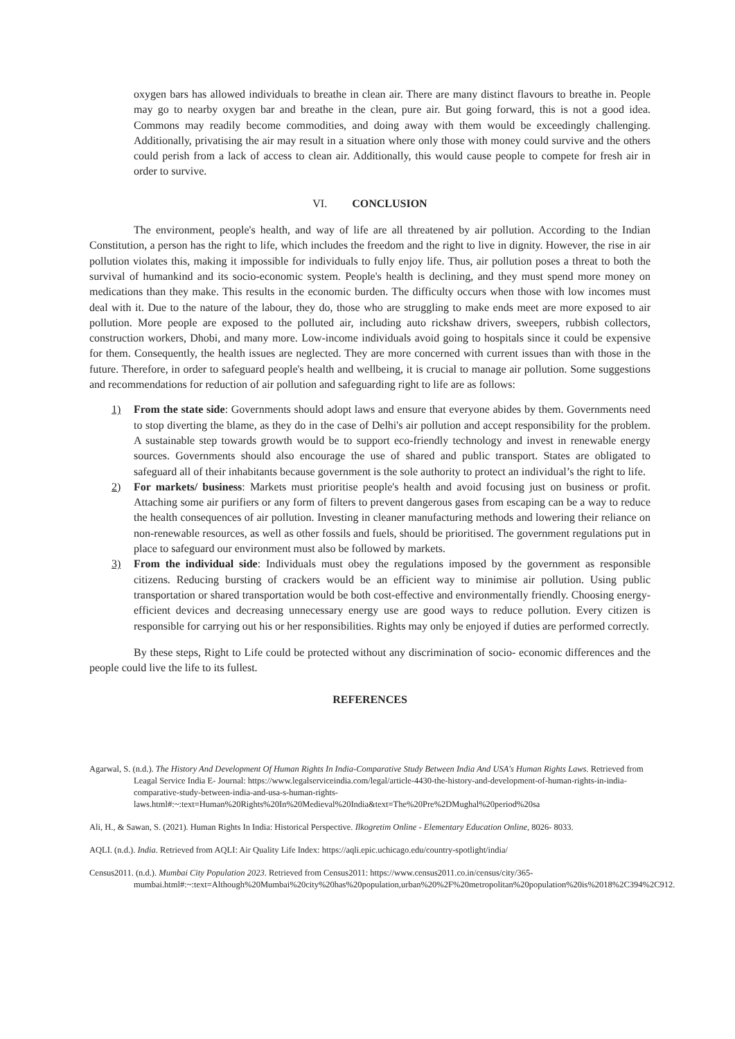oxygen bars has allowed individuals to breathe in clean air. There are many distinct flavours to breathe in. People may go to nearby oxygen bar and breathe in the clean, pure air. But going forward, this is not a good idea. Commons may readily become commodities, and doing away with them would be exceedingly challenging. Additionally, privatising the air may result in a situation where only those with money could survive and the others could perish from a lack of access to clean air. Additionally, this would cause people to compete for fresh air in order to survive.
VI. CONCLUSION
The environment, people's health, and way of life are all threatened by air pollution. According to the Indian Constitution, a person has the right to life, which includes the freedom and the right to live in dignity. However, the rise in air pollution violates this, making it impossible for individuals to fully enjoy life. Thus, air pollution poses a threat to both the survival of humankind and its socio-economic system. People's health is declining, and they must spend more money on medications than they make. This results in the economic burden. The difficulty occurs when those with low incomes must deal with it. Due to the nature of the labour, they do, those who are struggling to make ends meet are more exposed to air pollution. More people are exposed to the polluted air, including auto rickshaw drivers, sweepers, rubbish collectors, construction workers, Dhobi, and many more. Low-income individuals avoid going to hospitals since it could be expensive for them. Consequently, the health issues are neglected. They are more concerned with current issues than with those in the future. Therefore, in order to safeguard people's health and wellbeing, it is crucial to manage air pollution. Some suggestions and recommendations for reduction of air pollution and safeguarding right to life are as follows:
1) From the state side: Governments should adopt laws and ensure that everyone abides by them. Governments need to stop diverting the blame, as they do in the case of Delhi's air pollution and accept responsibility for the problem. A sustainable step towards growth would be to support eco-friendly technology and invest in renewable energy sources. Governments should also encourage the use of shared and public transport. States are obligated to safeguard all of their inhabitants because government is the sole authority to protect an individual’s the right to life.
2) For markets/ business: Markets must prioritise people's health and avoid focusing just on business or profit. Attaching some air purifiers or any form of filters to prevent dangerous gases from escaping can be a way to reduce the health consequences of air pollution. Investing in cleaner manufacturing methods and lowering their reliance on non-renewable resources, as well as other fossils and fuels, should be prioritised. The government regulations put in place to safeguard our environment must also be followed by markets.
3) From the individual side: Individuals must obey the regulations imposed by the government as responsible citizens. Reducing bursting of crackers would be an efficient way to minimise air pollution. Using public transportation or shared transportation would be both cost-effective and environmentally friendly. Choosing energy-efficient devices and decreasing unnecessary energy use are good ways to reduce pollution. Every citizen is responsible for carrying out his or her responsibilities. Rights may only be enjoyed if duties are performed correctly.
By these steps, Right to Life could be protected without any discrimination of socio- economic differences and the people could live the life to its fullest.
REFERENCES
Agarwal, S. (n.d.). The History And Development Of Human Rights In India-Comparative Study Between India And USA's Human Rights Laws. Retrieved from Leagal Service India E- Journal: https://www.legalserviceindia.com/legal/article-4430-the-history-and-development-of-human-rights-in-india-comparative-study-between-india-and-usa-s-human-rights-laws.html#:~:text=Human%20Rights%20In%20Medieval%20India&text=The%20Pre%2DMughal%20period%20sa
Ali, H., & Sawan, S. (2021). Human Rights In India: Historical Perspective. Ilkogretim Online - Elementary Education Online, 8026- 8033.
AQLI. (n.d.). India. Retrieved from AQLI: Air Quality Life Index: https://aqli.epic.uchicago.edu/country-spotlight/india/
Census2011. (n.d.). Mumbai City Population 2023. Retrieved from Census2011: https://www.census2011.co.in/census/city/365-mumbai.html#:~:text=Although%20Mumbai%20city%20has%20population,urban%20%2F%20metropolitan%20population%20is%2018%2C394%2C912.